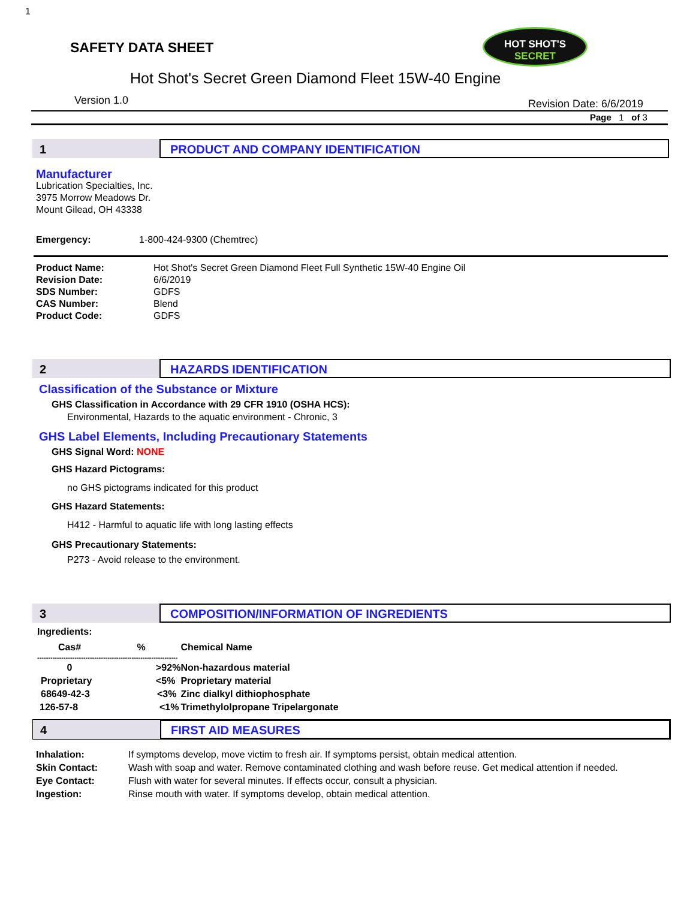1
SAFETY DATA SHEET
HOT SHOT'S
SECRET
Hot Shot's Secret Green Diamond Fleet 15W-40 Engine
Version 1.0 Revision Date: 6/6/2019
Page 1 of 3
1 PRODUCT AND COMPANY IDENTIFICATION
Manufacturer
Lubrication Specialties, Inc.
3975 Morrow Meadows Dr.
Mount Gilead, OH 43338
Emergency: 1-800-424-9300 (Chemtrec)
| Product Name: | Hot Shot's Secret Green Diamond Fleet Full Synthetic 15W-40 Engine Oil |
| Revision Date: | 6/6/2019 |
| SDS Number: | GDFS |
| CAS Number: | Blend |
| Product Code: | GDFS |
2 HAZARDS IDENTIFICATION
Classification of the Substance or Mixture
GHS Classification in Accordance with 29 CFR 1910 (OSHA HCS):
Environmental, Hazards to the aquatic environment - Chronic, 3
GHS Label Elements, Including Precautionary Statements
GHS Signal Word: NONE
GHS Hazard Pictograms:
no GHS pictograms indicated for this product
GHS Hazard Statements:
H412 - Harmful to aquatic life with long lasting effects
GHS Precautionary Statements:
P273 - Avoid release to the environment.
3 COMPOSITION/INFORMATION OF INGREDIENTS
Ingredients:
| Cas# | % | Chemical Name |
| --- | --- | --- |
| ---------------------------------------------------------------- | | |
| 0 | >92% | Non-hazardous material |
| Proprietary | <5% | Proprietary material |
| 68649-42-3 | <3% | Zinc dialkyl dithiophosphate |
| 126-57-8 | <1% | Trimethylolpropane Tripelargonate |
4 FIRST AID MEASURES
| Inhalation: | If symptoms develop, move victim to fresh air. If symptoms persist, obtain medical attention. |
| Skin Contact: | Wash with soap and water. Remove contaminated clothing and wash before reuse. Get medical attention if needed. |
| Eye Contact: | Flush with water for several minutes. If effects occur, consult a physician. |
| Ingestion: | Rinse mouth with water. If symptoms develop, obtain medical attention. |